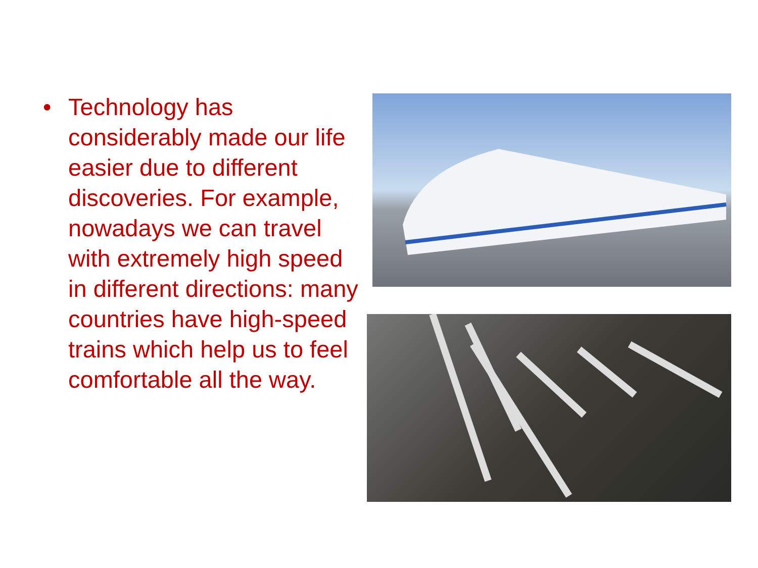• Technology has considerably made our life easier due to different discoveries. For example, nowadays we can travel with extremely high speed in different directions: many countries have high-speed trains which help us to feel comfortable all the way.